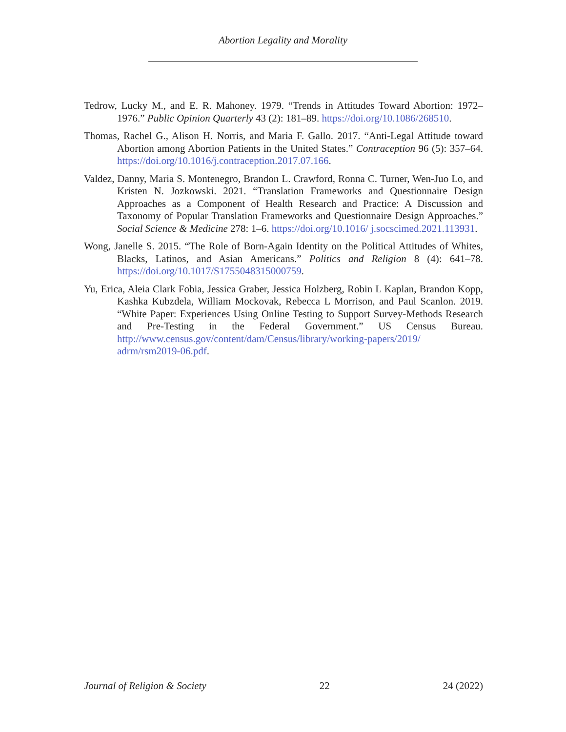Abortion Legality and Morality
Tedrow, Lucky M., and E. R. Mahoney. 1979. “Trends in Attitudes Toward Abortion: 1972–1976.” Public Opinion Quarterly 43 (2): 181–89. https://doi.org/10.1086/268510.
Thomas, Rachel G., Alison H. Norris, and Maria F. Gallo. 2017. “Anti-Legal Attitude toward Abortion among Abortion Patients in the United States.” Contraception 96 (5): 357–64. https://doi.org/10.1016/j.contraception.2017.07.166.
Valdez, Danny, Maria S. Montenegro, Brandon L. Crawford, Ronna C. Turner, Wen-Juo Lo, and Kristen N. Jozkowski. 2021. “Translation Frameworks and Questionnaire Design Approaches as a Component of Health Research and Practice: A Discussion and Taxonomy of Popular Translation Frameworks and Questionnaire Design Approaches.” Social Science & Medicine 278: 1–6. https://doi.org/10.1016/ j.socscimed.2021.113931.
Wong, Janelle S. 2015. “The Role of Born-Again Identity on the Political Attitudes of Whites, Blacks, Latinos, and Asian Americans.” Politics and Religion 8 (4): 641–78. https://doi.org/10.1017/S1755048315000759.
Yu, Erica, Aleia Clark Fobia, Jessica Graber, Jessica Holzberg, Robin L Kaplan, Brandon Kopp, Kashka Kubzdela, William Mockovak, Rebecca L Morrison, and Paul Scanlon. 2019. “White Paper: Experiences Using Online Testing to Support Survey-Methods Research and Pre-Testing in the Federal Government.” US Census Bureau. http://www.census.gov/content/dam/Census/library/working-papers/2019/ adrm/rsm2019-06.pdf.
Journal of Religion & Society 22 24 (2022)